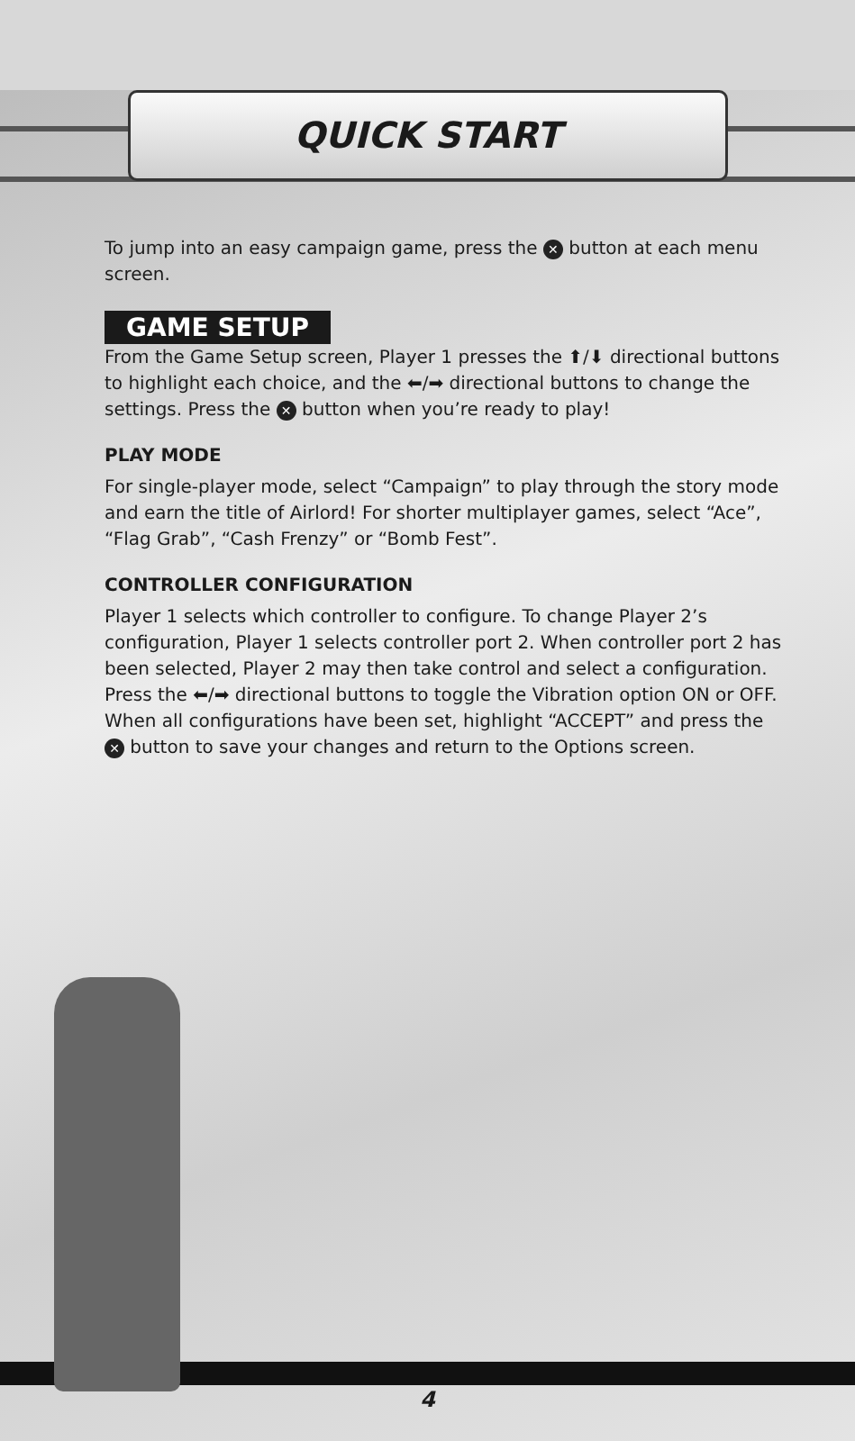QUICK START
To jump into an easy campaign game, press the ✕ button at each menu screen.
GAME SETUP
From the Game Setup screen, Player 1 presses the ⬆/⬇ directional buttons to highlight each choice, and the ⬅/➡ directional buttons to change the settings. Press the ✕ button when you’re ready to play!
PLAY MODE
For single-player mode, select “Campaign” to play through the story mode and earn the title of Airlord! For shorter multiplayer games, select “Ace”, “Flag Grab”, “Cash Frenzy” or “Bomb Fest”.
CONTROLLER CONFIGURATION
Player 1 selects which controller to configure. To change Player 2’s configuration, Player 1 selects controller port 2. When controller port 2 has been selected, Player 2 may then take control and select a configuration. Press the ⬅/➡ directional buttons to toggle the Vibration option ON or OFF. When all configurations have been set, highlight “ACCEPT” and press the ✕ button to save your changes and return to the Options screen.
4